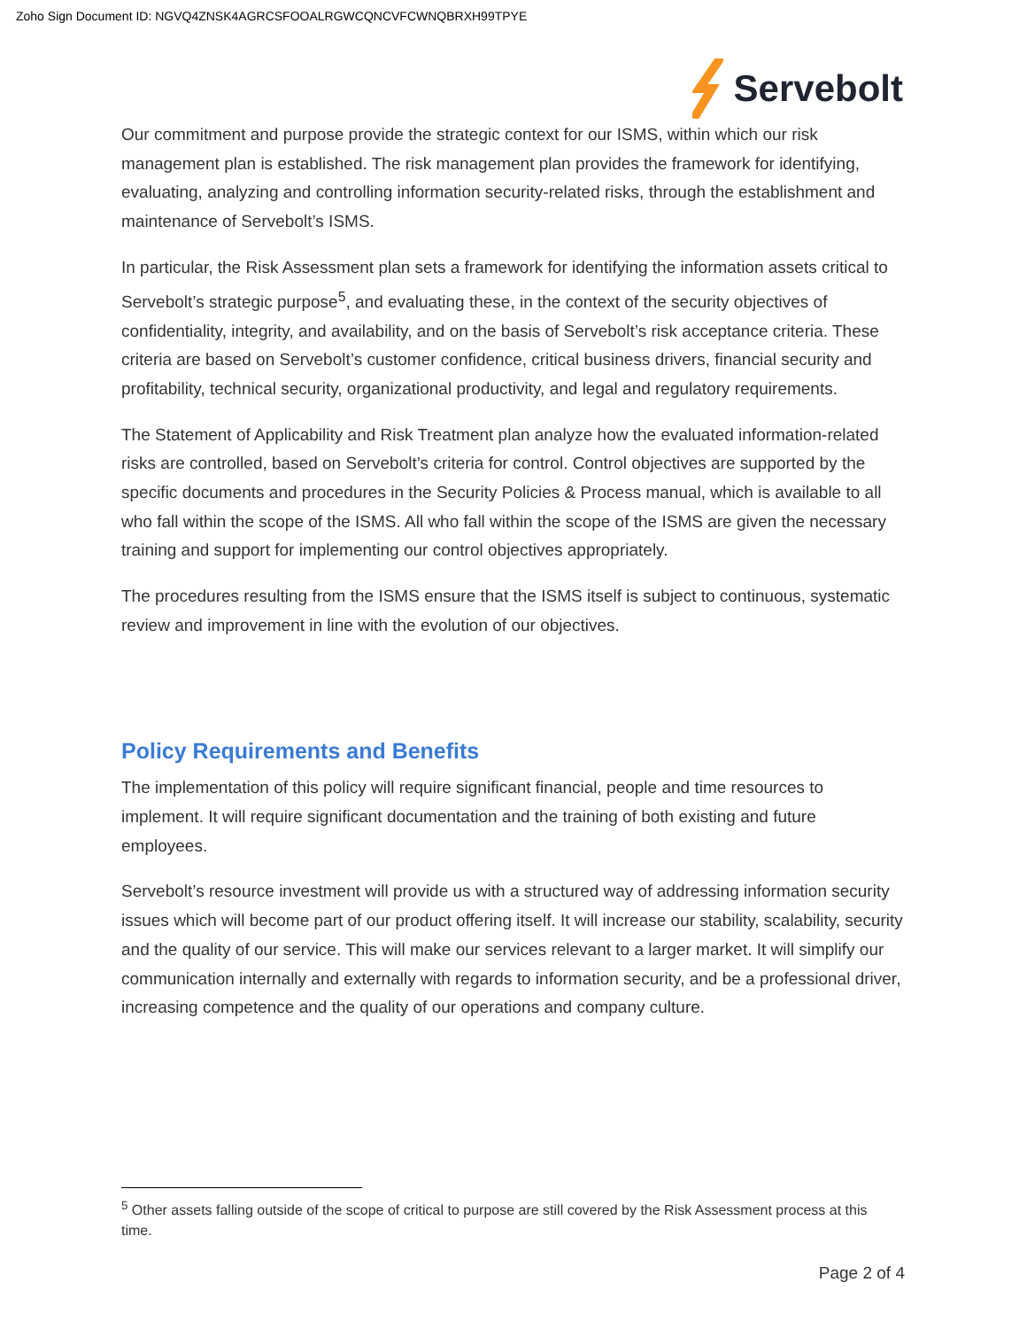Zoho Sign Document ID: NGVQ4ZNSK4AGRCSFOOALRGWCQNCVFCWNQBRXH99TPYE
Servebolt
Our commitment and purpose provide the strategic context for our ISMS, within which our risk management plan is established. The risk management plan provides the framework for identifying, evaluating, analyzing and controlling information security-related risks, through the establishment and maintenance of Servebolt’s ISMS.
In particular, the Risk Assessment plan sets a framework for identifying the information assets critical to Servebolt’s strategic purpose<sup>5</sup>, and evaluating these, in the context of the security objectives of confidentiality, integrity, and availability, and on the basis of Servebolt’s risk acceptance criteria. These criteria are based on Servebolt’s customer confidence, critical business drivers, financial security and profitability, technical security, organizational productivity, and legal and regulatory requirements.
The Statement of Applicability and Risk Treatment plan analyze how the evaluated information-related risks are controlled, based on Servebolt’s criteria for control. Control objectives are supported by the specific documents and procedures in the Security Policies & Process manual, which is available to all who fall within the scope of the ISMS. All who fall within the scope of the ISMS are given the necessary training and support for implementing our control objectives appropriately.
The procedures resulting from the ISMS ensure that the ISMS itself is subject to continuous, systematic review and improvement in line with the evolution of our objectives.
Policy Requirements and Benefits
The implementation of this policy will require significant financial, people and time resources to implement. It will require significant documentation and the training of both existing and future employees.
Servebolt’s resource investment will provide us with a structured way of addressing information security issues which will become part of our product offering itself. It will increase our stability, scalability, security and the quality of our service. This will make our services relevant to a larger market. It will simplify our communication internally and externally with regards to information security, and be a professional driver, increasing competence and the quality of our operations and company culture.
<sup>5</sup> Other assets falling outside of the scope of critical to purpose are still covered by the Risk Assessment process at this time.
Page 2 of 4